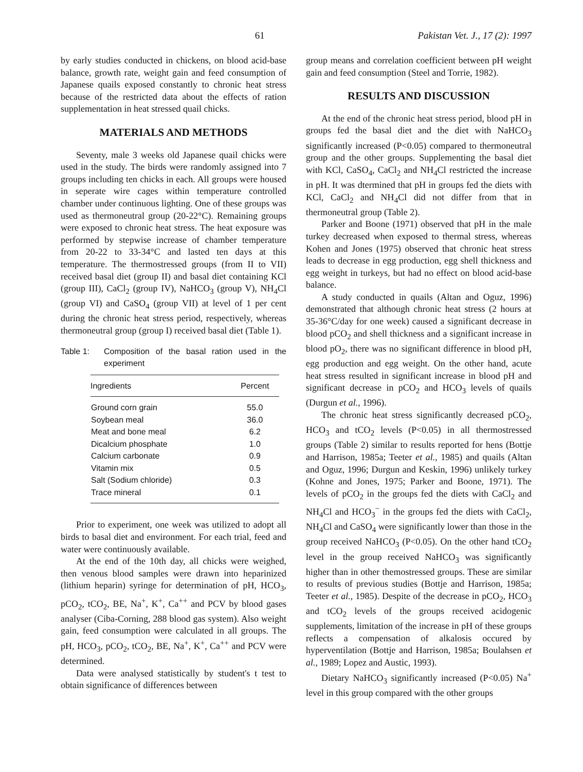61 Pakistan Vet. J., 17 (2): 1997
by early studies conducted in chickens, on blood acid-base balance, growth rate, weight gain and feed consumption of Japanese quails exposed constantly to chronic heat stress because of the restricted data about the effects of ration supplementation in heat stressed quail chicks.
MATERIALS AND METHODS
Seventy, male 3 weeks old Japanese quail chicks were used in the study. The birds were randomly assigned into 7 groups including ten chicks in each. All groups were housed in seperate wire cages within temperature controlled chamber under continuous lighting. One of these groups was used as thermoneutral group (20-22°C). Remaining groups were exposed to chronic heat stress. The heat exposure was performed by stepwise increase of chamber temperature from 20-22 to 33-34°C and lasted ten days at this temperature. The thermostressed groups (from II to VII) received basal diet (group II) and basal diet containing KCl (group III), CaCl<sub>2</sub> (group IV), NaHCO<sub>3</sub> (group V), NH<sub>4</sub>Cl (group VI) and CaSO<sub>4</sub> (group VII) at level of 1 per cent during the chronic heat stress period, respectively, whereas thermoneutral group (group I) received basal diet (Table 1).
Table 1: Composition of the basal ration used in the experiment
| Ingredients | Percent |
| --- | --- |
| Ground corn grain | 55.0 |
| Soybean meal | 36.0 |
| Meat and bone meal | 6.2 |
| Dicalcium phosphate | 1.0 |
| Calcium carbonate | 0.9 |
| Vitamin mix | 0.5 |
| Salt (Sodium chloride) | 0.3 |
| Trace mineral | 0.1 |
Prior to experiment, one week was utilized to adopt all birds to basal diet and environment. For each trial, feed and water were continuously available.
At the end of the 10th day, all chicks were weighed, then venous blood samples were drawn into heparinized (lithium heparin) syringe for determination of pH, HCO<sub>3</sub>, pCO<sub>2</sub>, tCO<sub>2</sub>, BE, Na<sup>+</sup>, K<sup>+</sup>, Ca<sup>++</sup> and PCV by blood gases analyser (Ciba-Corning, 288 blood gas system). Also weight gain, feed consumption were calculated in all groups. The pH, HCO<sub>3</sub>, pCO<sub>2</sub>, tCO<sub>2</sub>, BE, Na<sup>+</sup>, K<sup>+</sup>, Ca<sup>++</sup> and PCV were determined.
Data were analysed statistically by student's t test to obtain significance of differences between
group means and correlation coefficient between pH weight gain and feed consumption (Steel and Torrie, 1982).
RESULTS AND DISCUSSION
At the end of the chronic heat stress period, blood pH in groups fed the basal diet and the diet with NaHCO<sub>3</sub> significantly increased (P<0.05) compared to thermoneutral group and the other groups. Supplementing the basal diet with KCl, CaSO<sub>4</sub>, CaCl<sub>2</sub> and NH<sub>4</sub>Cl restricted the increase in pH. It was dtermined that pH in groups fed the diets with KCl, CaCl<sub>2</sub> and NH<sub>4</sub>Cl did not differ from that in thermoneutral group (Table 2).
Parker and Boone (1971) observed that pH in the male turkey decreased when exposed to thermal stress, whereas Kohen and Jones (1975) observed that chronic heat stress leads to decrease in egg production, egg shell thickness and egg weight in turkeys, but had no effect on blood acid-base balance.
A study conducted in quails (Altan and Oguz, 1996) demonstrated that although chronic heat stress (2 hours at 35-36°C/day for one week) caused a significant decrease in blood pCO<sub>2</sub> and shell thickness and a significant increase in blood pO<sub>2</sub>, there was no significant difference in blood pH, egg production and egg weight. On the other hand, acute heat stress resulted in significant increase in blood pH and significant decrease in pCO<sub>2</sub> and HCO<sub>3</sub> levels of quails (Durgun et al., 1996).
The chronic heat stress significantly decreased pCO<sub>2</sub>, HCO<sub>3</sub> and tCO<sub>2</sub> levels (P<0.05) in all thermostressed groups (Table 2) similar to results reported for hens (Bottje and Harrison, 1985a; Teeter et al., 1985) and quails (Altan and Oguz, 1996; Durgun and Keskin, 1996) unlikely turkey (Kohne and Jones, 1975; Parker and Boone, 1971). The levels of pCO<sub>2</sub> in the groups fed the diets with CaCl<sub>2</sub> and NH<sub>4</sub>Cl and HCO<sub>3</sub><sup>−</sup> in the groups fed the diets with CaCl<sub>2</sub>, NH<sub>4</sub>Cl and CaSO<sub>4</sub> were significantly lower than those in the group received NaHCO<sub>3</sub> (P<0.05). On the other hand tCO<sub>2</sub> level in the group received NaHCO<sub>3</sub> was significantly higher than in other themostressed groups. These are similar to results of previous studies (Bottje and Harrison, 1985a; Teeter et al., 1985). Despite of the decrease in pCO<sub>2</sub>, HCO<sub>3</sub> and tCO<sub>2</sub> levels of the groups received acidogenic supplements, limitation of the increase in pH of these groups reflects a compensation of alkalosis occured by hyperventilation (Bottje and Harrison, 1985a; Boulahsen et al., 1989; Lopez and Austic, 1993).
Dietary NaHCO<sub>3</sub> significantly increased (P<0.05) Na<sup>+</sup> level in this group compared with the other groups